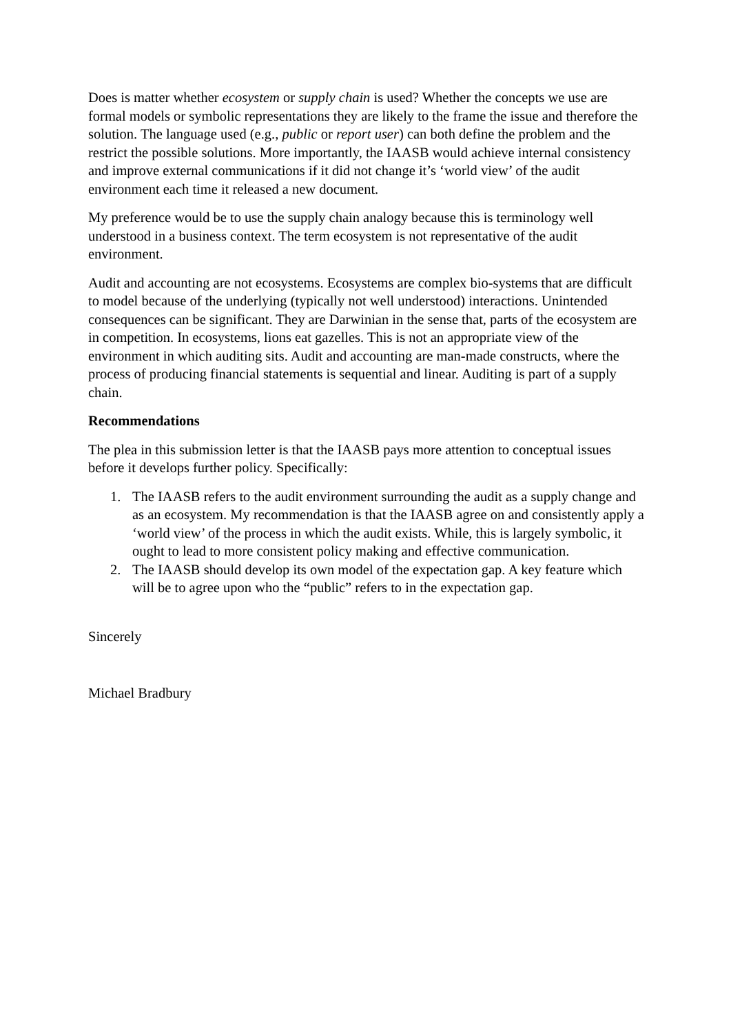Does is matter whether ecosystem or supply chain is used? Whether the concepts we use are formal models or symbolic representations they are likely to the frame the issue and therefore the solution. The language used (e.g., public or report user) can both define the problem and the restrict the possible solutions. More importantly, the IAASB would achieve internal consistency and improve external communications if it did not change it’s ‘world view’ of the audit environment each time it released a new document.
My preference would be to use the supply chain analogy because this is terminology well understood in a business context. The term ecosystem is not representative of the audit environment.
Audit and accounting are not ecosystems. Ecosystems are complex bio-systems that are difficult to model because of the underlying (typically not well understood) interactions. Unintended consequences can be significant. They are Darwinian in the sense that, parts of the ecosystem are in competition. In ecosystems, lions eat gazelles. This is not an appropriate view of the environment in which auditing sits. Audit and accounting are man-made constructs, where the process of producing financial statements is sequential and linear. Auditing is part of a supply chain.
Recommendations
The plea in this submission letter is that the IAASB pays more attention to conceptual issues before it develops further policy. Specifically:
1. The IAASB refers to the audit environment surrounding the audit as a supply change and as an ecosystem. My recommendation is that the IAASB agree on and consistently apply a ‘world view’ of the process in which the audit exists. While, this is largely symbolic, it ought to lead to more consistent policy making and effective communication.
2. The IAASB should develop its own model of the expectation gap. A key feature which will be to agree upon who the “public” refers to in the expectation gap.
Sincerely
Michael Bradbury